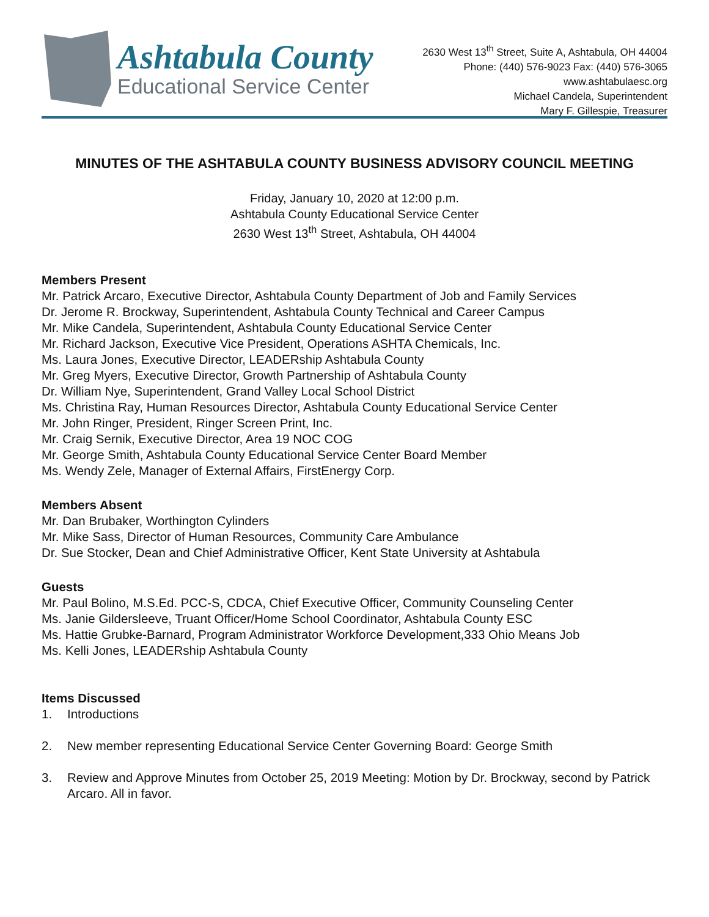Ashtabula County
Educational Service Center
2630 West 13<sup>th</sup> Street, Suite A, Ashtabula, OH 44004
Phone: (440) 576-9023 Fax: (440) 576-3065
www.ashtabulaesc.org
Michael Candela, Superintendent
Mary F. Gillespie, Treasurer
MINUTES OF THE ASHTABULA COUNTY BUSINESS ADVISORY COUNCIL MEETING
Friday, January 10, 2020 at 12:00 p.m.
Ashtabula County Educational Service Center
2630 West 13<sup>th</sup> Street, Ashtabula, OH 44004
Members Present
Mr. Patrick Arcaro, Executive Director, Ashtabula County Department of Job and Family Services
Dr. Jerome R. Brockway, Superintendent, Ashtabula County Technical and Career Campus
Mr. Mike Candela, Superintendent, Ashtabula County Educational Service Center
Mr. Richard Jackson, Executive Vice President, Operations ASHTA Chemicals, Inc.
Ms. Laura Jones, Executive Director, LEADERship Ashtabula County
Mr. Greg Myers, Executive Director, Growth Partnership of Ashtabula County
Dr. William Nye, Superintendent, Grand Valley Local School District
Ms. Christina Ray, Human Resources Director, Ashtabula County Educational Service Center
Mr. John Ringer, President, Ringer Screen Print, Inc.
Mr. Craig Sernik, Executive Director, Area 19 NOC COG
Mr. George Smith, Ashtabula County Educational Service Center Board Member
Ms. Wendy Zele, Manager of External Affairs, FirstEnergy Corp.
Members Absent
Mr. Dan Brubaker, Worthington Cylinders
Mr. Mike Sass, Director of Human Resources, Community Care Ambulance
Dr. Sue Stocker, Dean and Chief Administrative Officer, Kent State University at Ashtabula
Guests
Mr. Paul Bolino, M.S.Ed. PCC-S, CDCA, Chief Executive Officer, Community Counseling Center
Ms. Janie Gildersleeve, Truant Officer/Home School Coordinator, Ashtabula County ESC
Ms. Hattie Grubke-Barnard, Program Administrator Workforce Development,333 Ohio Means Job
Ms. Kelli Jones, LEADERship Ashtabula County
Items Discussed
1. Introductions
2. New member representing Educational Service Center Governing Board: George Smith
3. Review and Approve Minutes from October 25, 2019 Meeting: Motion by Dr. Brockway, second by Patrick Arcaro. All in favor.